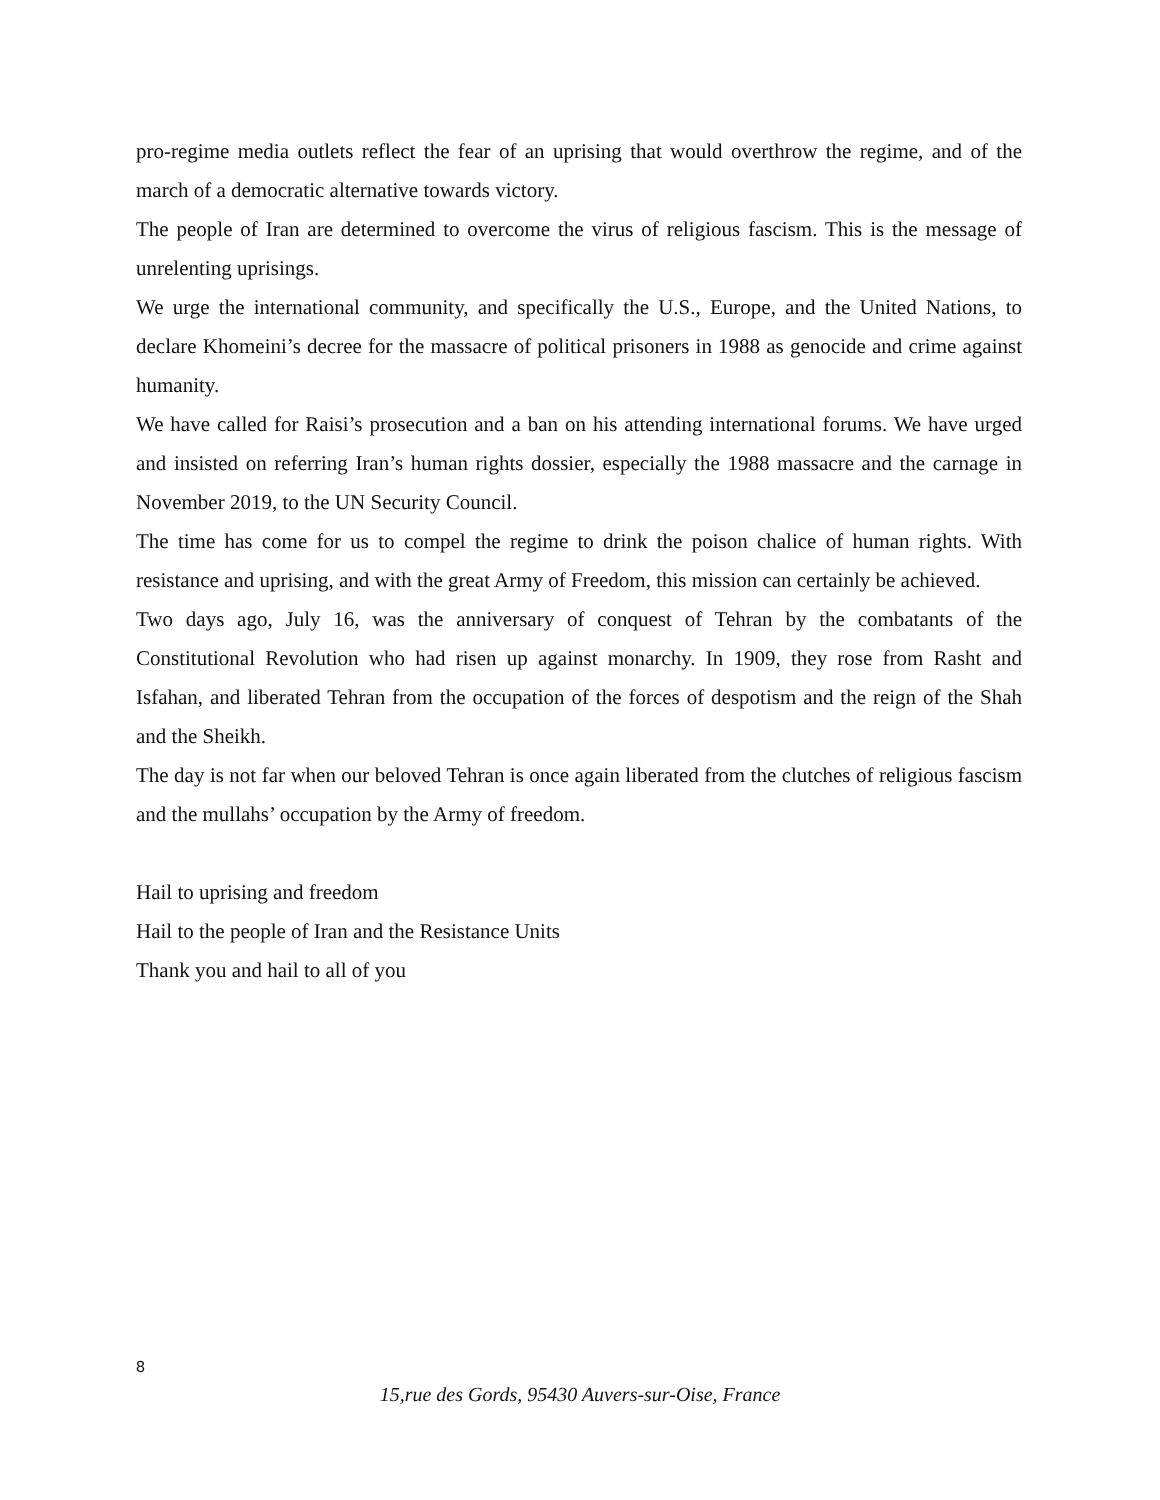pro-regime media outlets reflect the fear of an uprising that would overthrow the regime, and of the march of a democratic alternative towards victory.
The people of Iran are determined to overcome the virus of religious fascism. This is the message of unrelenting uprisings.
We urge the international community, and specifically the U.S., Europe, and the United Nations, to declare Khomeini’s decree for the massacre of political prisoners in 1988 as genocide and crime against humanity.
We have called for Raisi’s prosecution and a ban on his attending international forums. We have urged and insisted on referring Iran’s human rights dossier, especially the 1988 massacre and the carnage in November 2019, to the UN Security Council.
The time has come for us to compel the regime to drink the poison chalice of human rights. With resistance and uprising, and with the great Army of Freedom, this mission can certainly be achieved.
Two days ago, July 16, was the anniversary of conquest of Tehran by the combatants of the Constitutional Revolution who had risen up against monarchy. In 1909, they rose from Rasht and Isfahan, and liberated Tehran from the occupation of the forces of despotism and the reign of the Shah and the Sheikh.
The day is not far when our beloved Tehran is once again liberated from the clutches of religious fascism and the mullahs’ occupation by the Army of freedom.
Hail to uprising and freedom
Hail to the people of Iran and the Resistance Units
Thank you and hail to all of you
8
15,rue des Gords, 95430 Auvers-sur-Oise, France